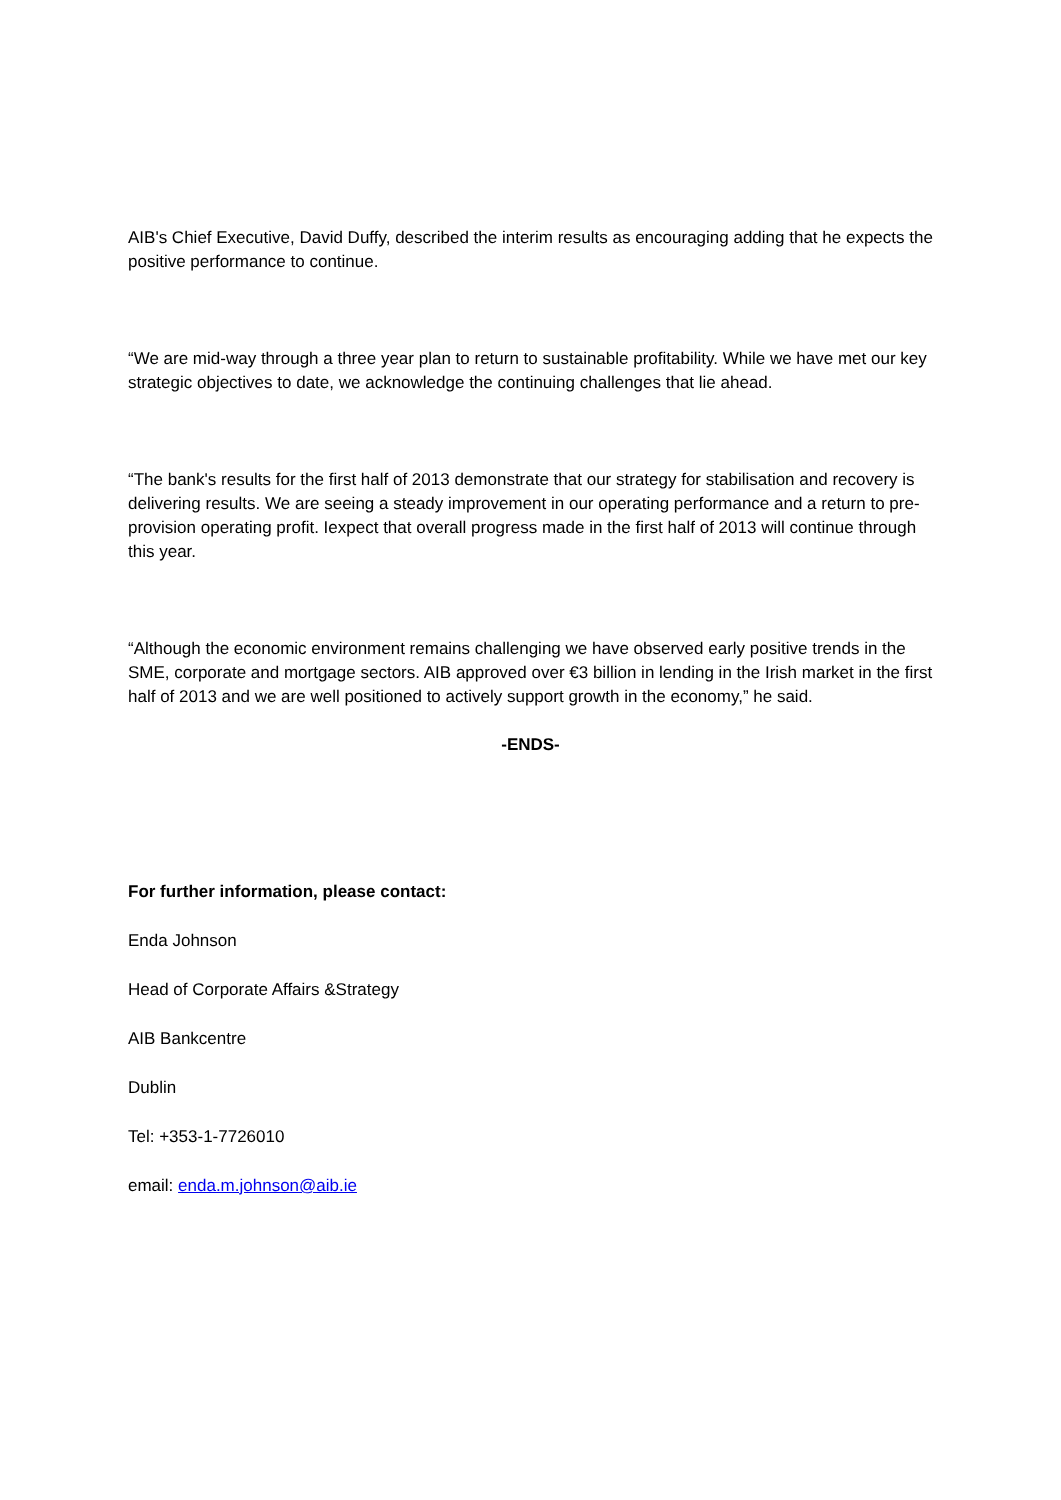AIB's Chief Executive, David Duffy, described the interim results as encouraging adding that he expects the positive performance to continue.
“We are mid-way through a three year plan to return to sustainable profitability. While we have met our key strategic objectives to date, we acknowledge the continuing challenges that lie ahead.
“The bank's results for the first half of 2013 demonstrate that our strategy for stabilisation and recovery is delivering results. We are seeing a steady improvement in our operating performance and a return to pre-provision operating profit. Iexpect that overall progress made in the first half of 2013 will continue through this year.
“Although the economic environment remains challenging we have observed early positive trends in the SME, corporate and mortgage sectors. AIB approved over €3 billion in lending in the Irish market in the first half of 2013 and we are well positioned to actively support growth in the economy,” he said.
-ENDS-
For further information, please contact:
Enda Johnson
Head of Corporate Affairs &Strategy
AIB Bankcentre
Dublin
Tel: +353-1-7726010
email: enda.m.johnson@aib.ie